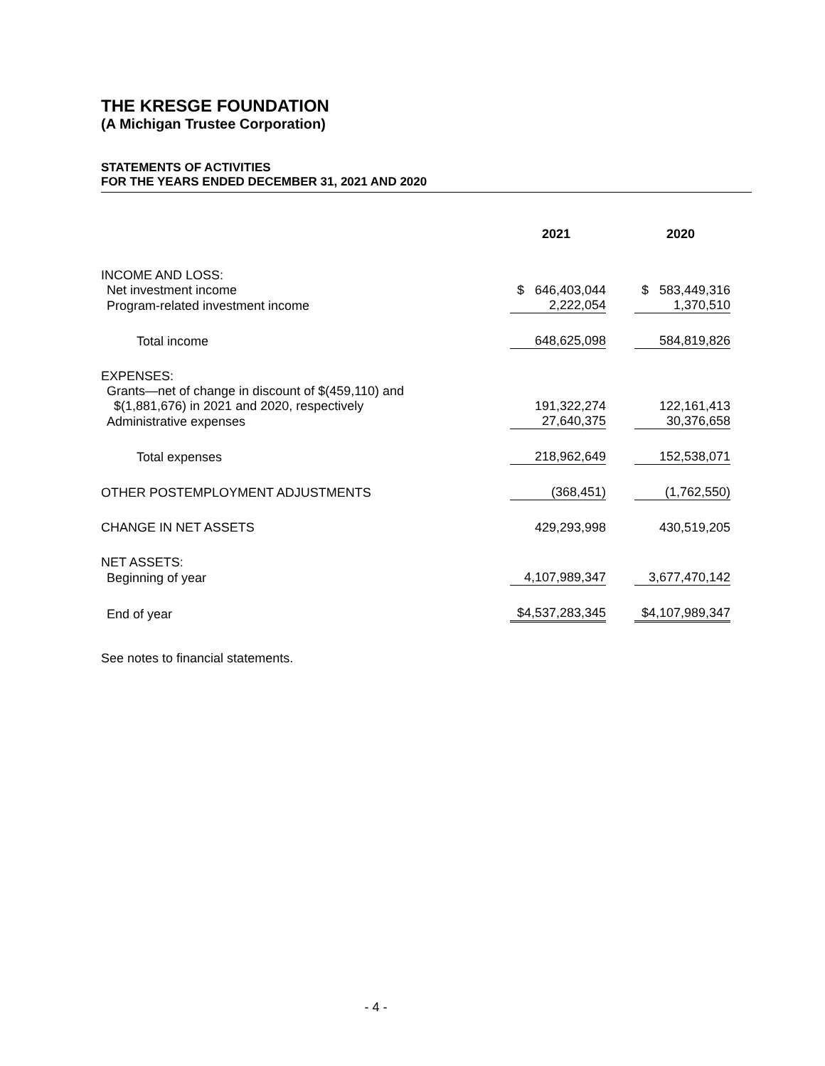THE KRESGE FOUNDATION
(A Michigan Trustee Corporation)
STATEMENTS OF ACTIVITIES
FOR THE YEARS ENDED DECEMBER 31, 2021 AND 2020
| | 2021 | | 2020 | |
| INCOME AND LOSS: | | | | |
| Net investment income | $ 646,403,044 | | $ 583,449,316 | |
| Program-related investment income | 2,222,054 | | 1,370,510 | |
| Total income | 648,625,098 | | 584,819,826 | |
| EXPENSES: | | | | |
| Grants—net of change in discount of $(459,110) and | | | | |
| $(1,881,676) in 2021 and 2020, respectively | 191,322,274 | | 122,161,413 | |
| Administrative expenses | 27,640,375 | | 30,376,658 | |
| Total expenses | 218,962,649 | | 152,538,071 | |
| OTHER POSTEMPLOYMENT ADJUSTMENTS | (368,451) | | (1,762,550) | |
| CHANGE IN NET ASSETS | 429,293,998 | | 430,519,205 | |
| NET ASSETS: | | | | |
| Beginning of year | 4,107,989,347 | | 3,677,470,142 | |
| End of year | $4,537,283,345 | | $4,107,989,347 | |
See notes to financial statements.
- 4 -